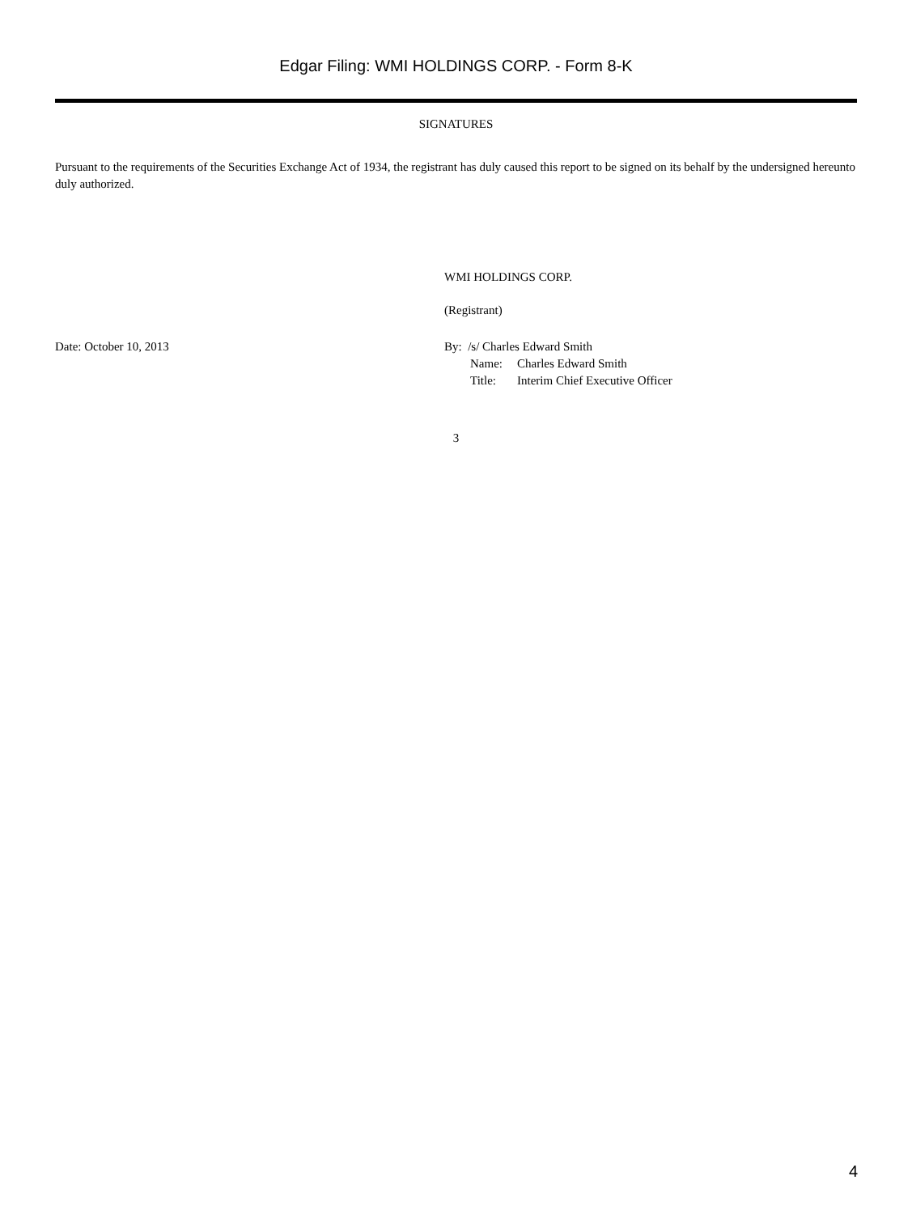Edgar Filing: WMI HOLDINGS CORP. - Form 8-K
SIGNATURES
Pursuant to the requirements of the Securities Exchange Act of 1934, the registrant has duly caused this report to be signed on its behalf by the undersigned hereunto duly authorized.
WMI HOLDINGS CORP.
(Registrant)
Date: October 10, 2013 By: /s/ Charles Edward Smith
| Name: | Charles Edward Smith |
| Title: | Interim Chief Executive Officer |
3
4